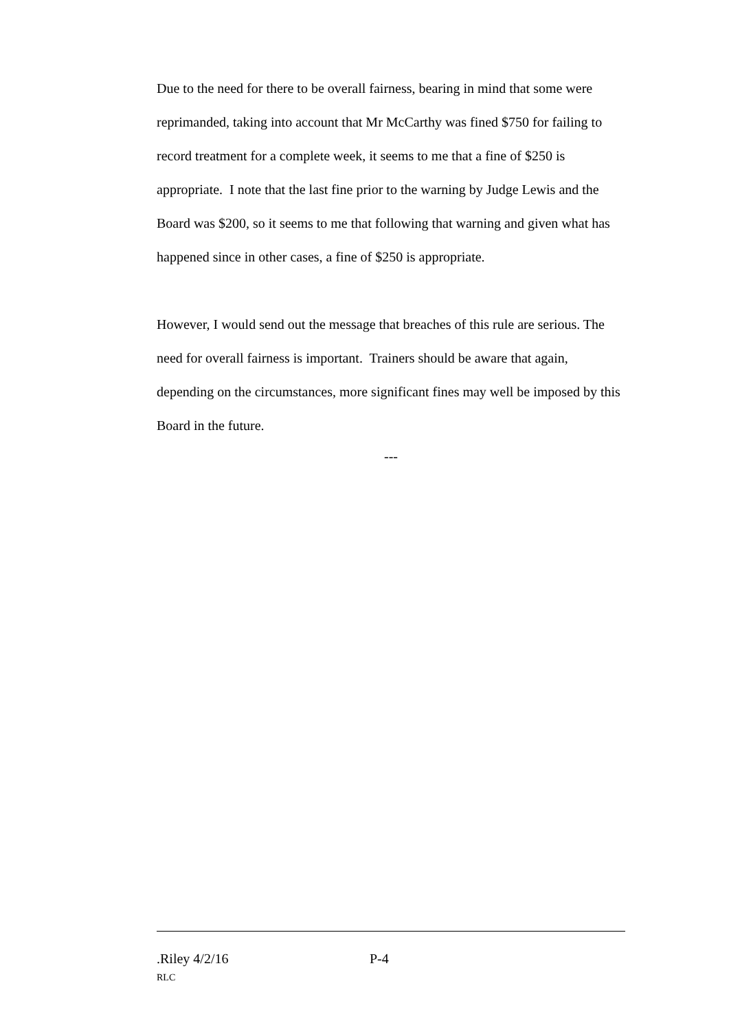Due to the need for there to be overall fairness, bearing in mind that some were reprimanded, taking into account that Mr McCarthy was fined $750 for failing to record treatment for a complete week, it seems to me that a fine of $250 is appropriate. I note that the last fine prior to the warning by Judge Lewis and the Board was $200, so it seems to me that following that warning and given what has happened since in other cases, a fine of $250 is appropriate.
However, I would send out the message that breaches of this rule are serious. The need for overall fairness is important. Trainers should be aware that again, depending on the circumstances, more significant fines may well be imposed by this Board in the future.
---
.Riley 4/2/16 P-4
RLC